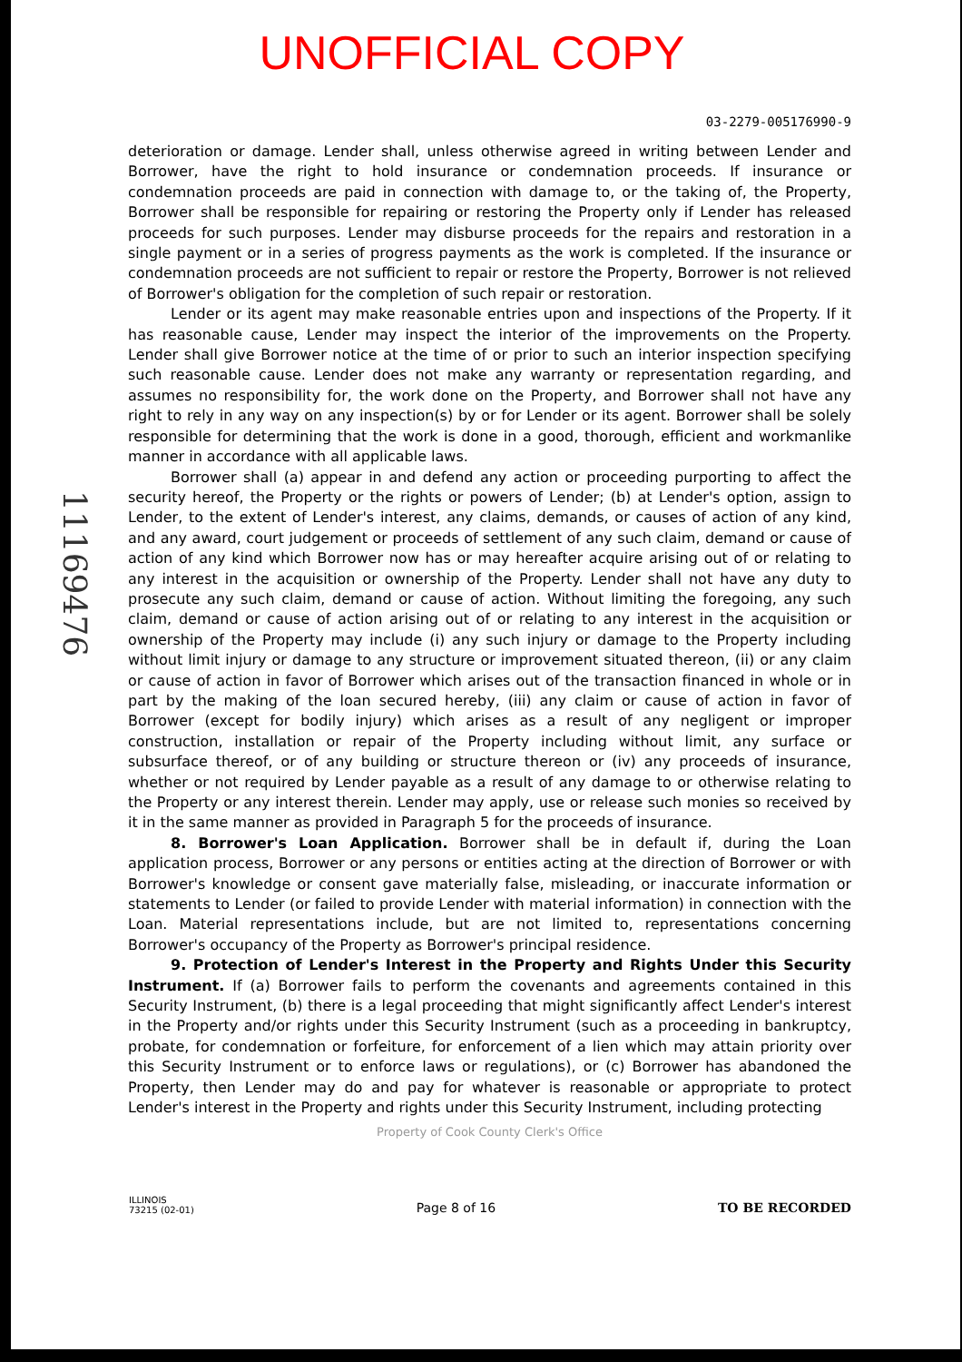UNOFFICIAL COPY
03-2279-005176990-9
11169476
deterioration or damage. Lender shall, unless otherwise agreed in writing between Lender and Borrower, have the right to hold insurance or condemnation proceeds. If insurance or condemnation proceeds are paid in connection with damage to, or the taking of, the Property, Borrower shall be responsible for repairing or restoring the Property only if Lender has released proceeds for such purposes. Lender may disburse proceeds for the repairs and restoration in a single payment or in a series of progress payments as the work is completed. If the insurance or condemnation proceeds are not sufficient to repair or restore the Property, Borrower is not relieved of Borrower's obligation for the completion of such repair or restoration.
Lender or its agent may make reasonable entries upon and inspections of the Property. If it has reasonable cause, Lender may inspect the interior of the improvements on the Property. Lender shall give Borrower notice at the time of or prior to such an interior inspection specifying such reasonable cause. Lender does not make any warranty or representation regarding, and assumes no responsibility for, the work done on the Property, and Borrower shall not have any right to rely in any way on any inspection(s) by or for Lender or its agent. Borrower shall be solely responsible for determining that the work is done in a good, thorough, efficient and workmanlike manner in accordance with all applicable laws.
Borrower shall (a) appear in and defend any action or proceeding purporting to affect the security hereof, the Property or the rights or powers of Lender; (b) at Lender's option, assign to Lender, to the extent of Lender's interest, any claims, demands, or causes of action of any kind, and any award, court judgement or proceeds of settlement of any such claim, demand or cause of action of any kind which Borrower now has or may hereafter acquire arising out of or relating to any interest in the acquisition or ownership of the Property. Lender shall not have any duty to prosecute any such claim, demand or cause of action. Without limiting the foregoing, any such claim, demand or cause of action arising out of or relating to any interest in the acquisition or ownership of the Property may include (i) any such injury or damage to the Property including without limit injury or damage to any structure or improvement situated thereon, (ii) or any claim or cause of action in favor of Borrower which arises out of the transaction financed in whole or in part by the making of the loan secured hereby, (iii) any claim or cause of action in favor of Borrower (except for bodily injury) which arises as a result of any negligent or improper construction, installation or repair of the Property including without limit, any surface or subsurface thereof, or of any building or structure thereon or (iv) any proceeds of insurance, whether or not required by Lender payable as a result of any damage to or otherwise relating to the Property or any interest therein. Lender may apply, use or release such monies so received by it in the same manner as provided in Paragraph 5 for the proceeds of insurance.
8. Borrower's Loan Application. Borrower shall be in default if, during the Loan application process, Borrower or any persons or entities acting at the direction of Borrower or with Borrower's knowledge or consent gave materially false, misleading, or inaccurate information or statements to Lender (or failed to provide Lender with material information) in connection with the Loan. Material representations include, but are not limited to, representations concerning Borrower's occupancy of the Property as Borrower's principal residence.
9. Protection of Lender's Interest in the Property and Rights Under this Security Instrument. If (a) Borrower fails to perform the covenants and agreements contained in this Security Instrument, (b) there is a legal proceeding that might significantly affect Lender's interest in the Property and/or rights under this Security Instrument (such as a proceeding in bankruptcy, probate, for condemnation or forfeiture, for enforcement of a lien which may attain priority over this Security Instrument or to enforce laws or regulations), or (c) Borrower has abandoned the Property, then Lender may do and pay for whatever is reasonable or appropriate to protect Lender's interest in the Property and rights under this Security Instrument, including protecting
Property of Cook County Clerk's Office
ILLINOIS
73215 (02-01)
Page 8 of 16
TO BE RECORDED